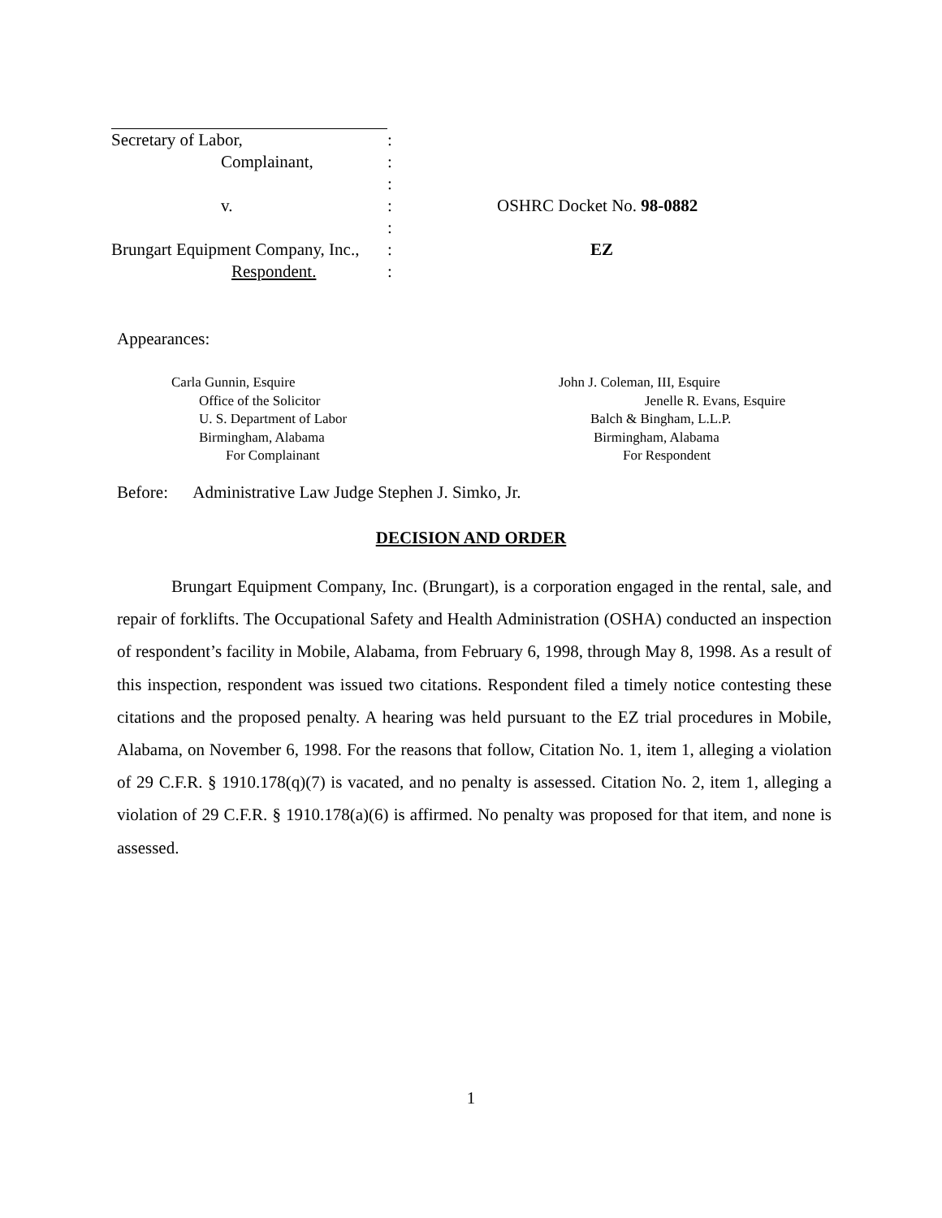Secretary of Labor,:
Complainant,:
:
v.: OSHRC Docket No. 98-0882
:
Brungart Equipment Company, Inc.,: EZ
Respondent.:
Appearances:
Carla Gunnin, Esquire
Office of the Solicitor
U. S. Department of Labor
Birmingham, Alabama
For Complainant
John J. Coleman, III, Esquire
Jenelle R. Evans, Esquire
Balch & Bingham, L.L.P.
Birmingham, Alabama
For Respondent
Before: Administrative Law Judge Stephen J. Simko, Jr.
DECISION AND ORDER
Brungart Equipment Company, Inc. (Brungart), is a corporation engaged in the rental, sale, and repair of forklifts. The Occupational Safety and Health Administration (OSHA) conducted an inspection of respondent’s facility in Mobile, Alabama, from February 6, 1998, through May 8, 1998. As a result of this inspection, respondent was issued two citations. Respondent filed a timely notice contesting these citations and the proposed penalty. A hearing was held pursuant to the EZ trial procedures in Mobile, Alabama, on November 6, 1998. For the reasons that follow, Citation No. 1, item 1, alleging a violation of 29 C.F.R. § 1910.178(q)(7) is vacated, and no penalty is assessed. Citation No. 2, item 1, alleging a violation of 29 C.F.R. § 1910.178(a)(6) is affirmed. No penalty was proposed for that item, and none is assessed.
1